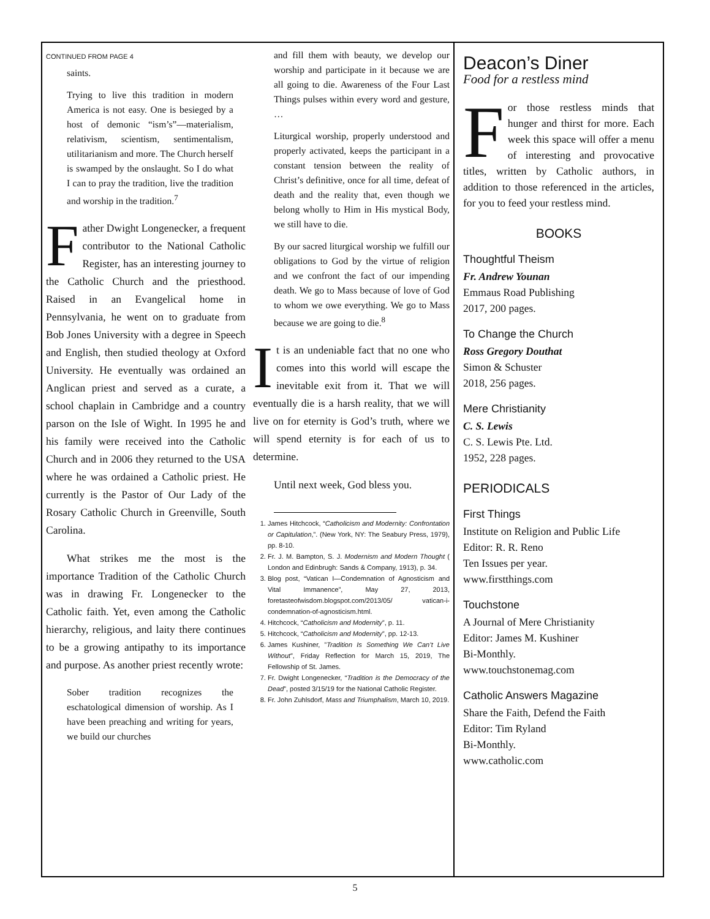CONTINUED FROM PAGE 4
saints.
Trying to live this tradition in modern America is not easy. One is besieged by a host of demonic “ism’s”—materialism, relativism, scientism, sentimentalism, utilitarianism and more. The Church herself is swamped by the onslaught. So I do what I can to pray the tradition, live the tradition and worship in the tradition.<sup>7</sup>
Father Dwight Longenecker, a frequent contributor to the National Catholic Register, has an interesting journey to the Catholic Church and the priesthood. Raised in an Evangelical home in Pennsylvania, he went on to graduate from Bob Jones University with a degree in Speech and English, then studied theology at Oxford University. He eventually was ordained an Anglican priest and served as a curate, a school chaplain in Cambridge and a country parson on the Isle of Wight. In 1995 he and his family were received into the Catholic Church and in 2006 they returned to the USA where he was ordained a Catholic priest. He currently is the Pastor of Our Lady of the Rosary Catholic Church in Greenville, South Carolina.
What strikes me the most is the importance Tradition of the Catholic Church was in drawing Fr. Longenecker to the Catholic faith. Yet, even among the Catholic hierarchy, religious, and laity there continues to be a growing antipathy to its importance and purpose. As another priest recently wrote:
Sober tradition recognizes the eschatological dimension of worship. As I have been preaching and writing for years, we build our churches
and fill them with beauty, we develop our worship and participate in it because we are all going to die. Awareness of the Four Last Things pulses within every word and gesture, …
Liturgical worship, properly understood and properly activated, keeps the participant in a constant tension between the reality of Christ’s definitive, once for all time, defeat of death and the reality that, even though we belong wholly to Him in His mystical Body, we still have to die.
By our sacred liturgical worship we fulfill our obligations to God by the virtue of religion and we confront the fact of our impending death. We go to Mass because of love of God to whom we owe everything. We go to Mass because we are going to die.<sup>8</sup>
It is an undeniable fact that no one who comes into this world will escape the inevitable exit from it. That we will eventually die is a harsh reality, that we will live on for eternity is God’s truth, where we will spend eternity is for each of us to determine.
Until next week, God bless you.
1. James Hitchcock, “Catholicism and Modernity: Confrontation or Capitulation,”. (New York, NY: The Seabury Press, 1979), pp. 8-10.
2. Fr. J. M. Bampton, S. J. Modernism and Modern Thought ( London and Edinbrugh: Sands & Company, 1913), p. 34.
3. Blog post, “Vatican I—Condemnation of Agnosticism and Vital Immanence”, May 27, 2013, foretasteofwisdom.blogspot.com/2013/05/ vatican-i-condemnation-of-agnosticism.html.
4. Hitchcock, “Catholicism and Modernity”, p. 11.
5. Hitchcock, “Catholicism and Modernity”, pp. 12-13.
6. James Kushiner, ”Tradition Is Something We Can’t Live Without”, Friday Reflection for March 15, 2019, The Fellowship of St. James.
7. Fr. Dwight Longenecker, “Tradition is the Democracy of the Dead”, posted 3/15/19 for the National Catholic Register.
8. Fr. John Zuhlsdorf, Mass and Triumphalism, March 10, 2019.
Deacon’s Diner
Food for a restless mind
For those restless minds that hunger and thirst for more. Each week this space will offer a menu of interesting and provocative titles, written by Catholic authors, in addition to those referenced in the articles, for you to feed your restless mind.
BOOKS
Thoughtful Theism
Fr. Andrew Younan
Emmaus Road Publishing
2017, 200 pages.
To Change the Church
Ross Gregory Douthat
Simon & Schuster
2018, 256 pages.
Mere Christianity
C. S. Lewis
C. S. Lewis Pte. Ltd.
1952, 228 pages.
PERIODICALS
First Things
Institute on Religion and Public Life
Editor: R. R. Reno
Ten Issues per year.
www.firstthings.com
Touchstone
A Journal of Mere Christianity
Editor: James M. Kushiner
Bi-Monthly.
www.touchstonemag.com
Catholic Answers Magazine
Share the Faith, Defend the Faith
Editor: Tim Ryland
Bi-Monthly.
www.catholic.com
5